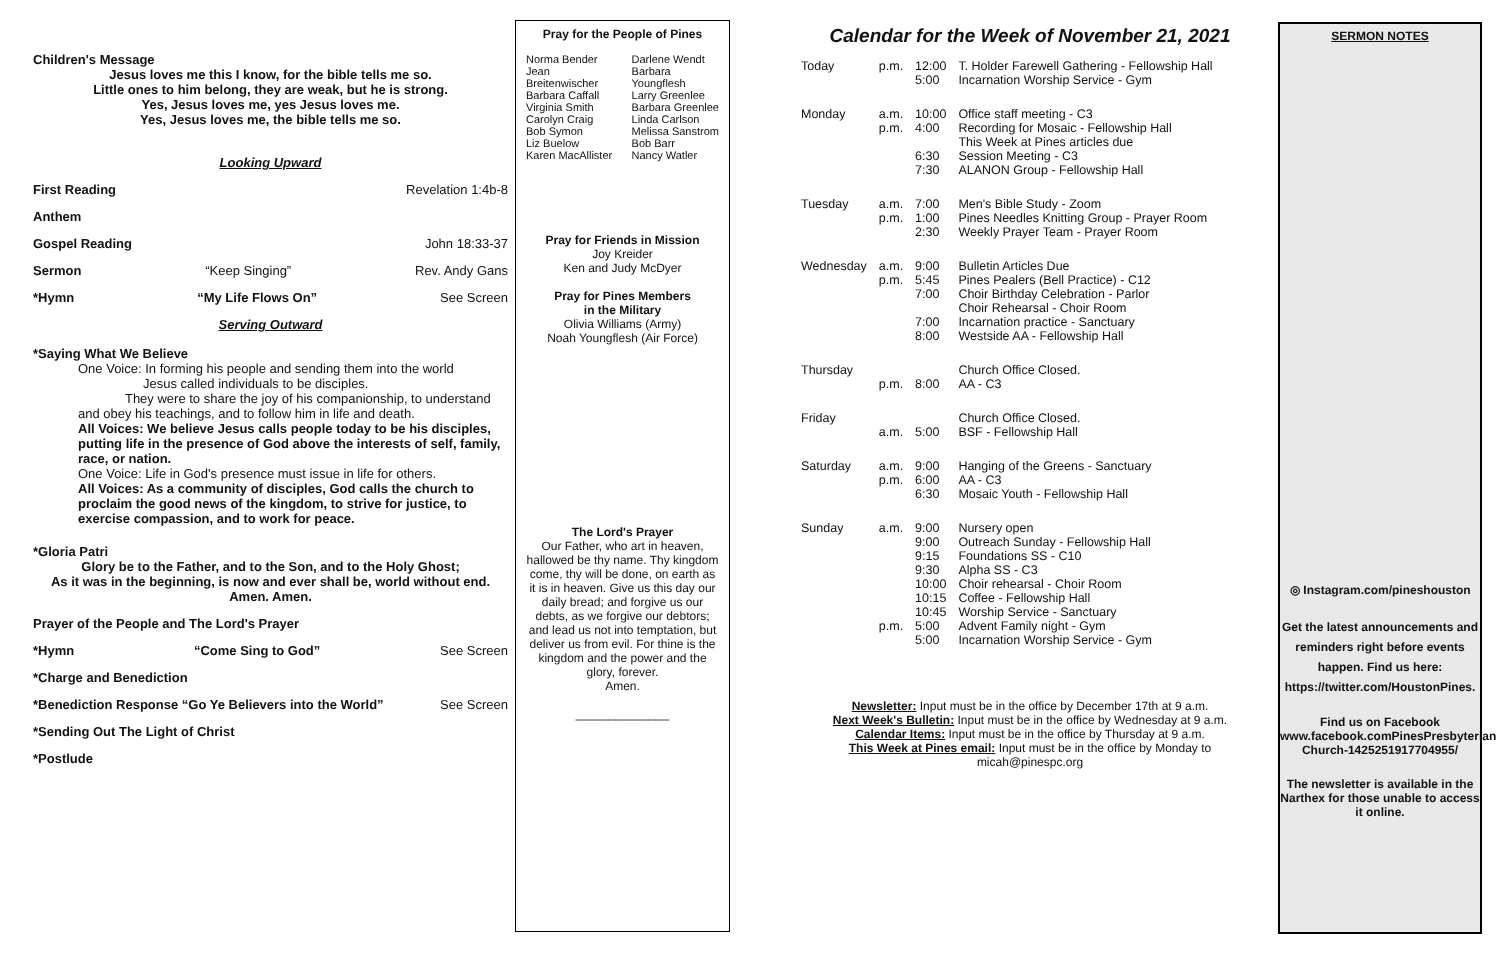Children's Message
Jesus loves me this I know, for the bible tells me so.
Little ones to him belong, they are weak, but he is strong.
Yes, Jesus loves me, yes Jesus loves me.
Yes, Jesus loves me, the bible tells me so.
Looking Upward
First Reading Revelation 1:4b-8
Anthem
Gospel Reading John 18:33-37
Sermon “Keep Singing” Rev. Andy Gans
*Hymn “My Life Flows On” See Screen
Serving Outward
*Saying What We Believe
One Voice: In forming his people and sending them into the world
Jesus called individuals to be disciples.
They were to share the joy of his companionship, to understand and obey his teachings, and to follow him in life and death.
All Voices: We believe Jesus calls people today to be his disciples, putting life in the presence of God above the interests of self, family, race, or nation.
One Voice: Life in God's presence must issue in life for others.
All Voices: As a community of disciples, God calls the church to proclaim the good news of the kingdom, to strive for justice, to exercise compassion, and to work for peace.
*Gloria Patri
Glory be to the Father, and to the Son, and to the Holy Ghost;
As it was in the beginning, is now and ever shall be, world without end.
Amen. Amen.
Prayer of the People and The Lord's Prayer
*Hymn “Come Sing to God” See Screen
*Charge and Benediction
*Benediction Response “Go Ye Believers into the World” See Screen
*Sending Out The Light of Christ
*Postlude
Pray for the People of Pines
| Norma Bender Jean Breitenwischer Barbara Caffall Virginia Smith Carolyn Craig Bob Symon Liz Buelow Karen MacAllister | Darlene Wendt Barbara Youngflesh Larry Greenlee Barbara Greenlee Linda Carlson Melissa Sanstrom Bob Barr Nancy Watler |
Pray for Friends in Mission
Joy Kreider
Ken and Judy McDyer
Pray for Pines Members
in the Military
Olivia Williams (Army)
Noah Youngflesh (Air Force)
The Lord's Prayer
Our Father, who art in heaven, hallowed be thy name. Thy kingdom come, thy will be done, on earth as it is in heaven. Give us this day our daily bread; and forgive us our debts, as we forgive our debtors; and lead us not into temptation, but deliver us from evil. For thine is the kingdom and the power and the glory, forever.
Amen.
______________
Calendar for the Week of November 21, 2021
| Today | p.m. | 12:00 5:00 | T. Holder Farewell Gathering - Fellowship Hall Incarnation Worship Service - Gym |
| Monday | a.m. p.m. | 10:00 4:00 6:30 7:30 | Office staff meeting - C3 Recording for Mosaic - Fellowship Hall This Week at Pines articles due Session Meeting - C3 ALANON Group - Fellowship Hall |
| Tuesday | a.m. p.m. | 7:00 1:00 2:30 | Men's Bible Study - Zoom Pines Needles Knitting Group - Prayer Room Weekly Prayer Team - Prayer Room |
| Wednesday | a.m. p.m. | 9:00 5:45 7:00 7:00 8:00 | Bulletin Articles Due Pines Pealers (Bell Practice) - C12 Choir Birthday Celebration - Parlor Choir Rehearsal - Choir Room Incarnation practice - Sanctuary Westside AA - Fellowship Hall |
| Thursday | p.m. | 8:00 | Church Office Closed. AA - C3 |
| Friday | a.m. | 5:00 | Church Office Closed. BSF - Fellowship Hall |
| Saturday | a.m. p.m. | 9:00 6:00 6:30 | Hanging of the Greens - Sanctuary AA - C3 Mosaic Youth - Fellowship Hall |
| Sunday | a.m. p.m. | 9:00 9:00 9:15 9:30 10:00 10:15 10:45 5:00 5:00 | Nursery open Outreach Sunday - Fellowship Hall Foundations SS - C10 Alpha SS - C3 Choir rehearsal - Choir Room Coffee - Fellowship Hall Worship Service - Sanctuary Advent Family night - Gym Incarnation Worship Service - Gym |
Newsletter: Input must be in the office by December 17th at 9 a.m.
Next Week's Bulletin: Input must be in the office by Wednesday at 9 a.m.
Calendar Items: Input must be in the office by Thursday at 9 a.m.
This Week at Pines email: Input must be in the office by Monday to micah@pinespc.org
SERMON NOTES
◎ Instagram.com/pineshouston
Get the latest announcements and reminders right before events happen. Find us here: https://twitter.com/HoustonPines.
Find us on Facebook
www.facebook.comPinesPresbyterian Church-1425251917704955/
The newsletter is available in the Narthex for those unable to access it online.